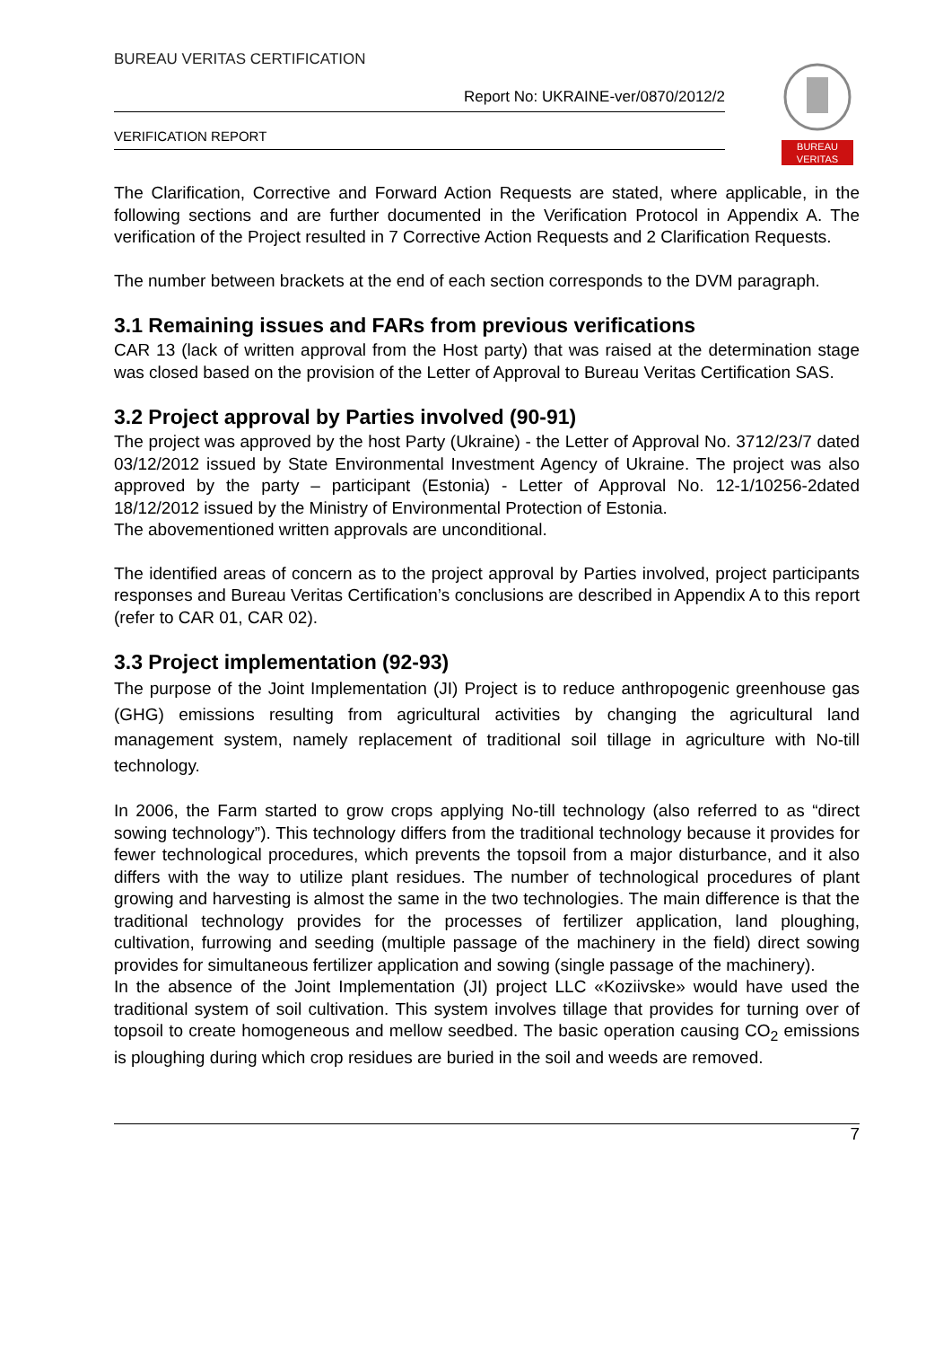BUREAU VERITAS CERTIFICATION
Report No: UKRAINE-ver/0870/2012/2
VERIFICATION REPORT
BUREAU
VERITAS
The Clarification, Corrective and Forward Action Requests are stated, where applicable, in the following sections and are further documented in the Verification Protocol in Appendix A. The verification of the Project resulted in 7 Corrective Action Requests and 2 Clarification Requests.
The number between brackets at the end of each section corresponds to the DVM paragraph.
3.1 Remaining issues and FARs from previous verifications
CAR 13 (lack of written approval from the Host party) that was raised at the determination stage was closed based on the provision of the Letter of Approval to Bureau Veritas Certification SAS.
3.2 Project approval by Parties involved (90-91)
The project was approved by the host Party (Ukraine) - the Letter of Approval No. 3712/23/7 dated 03/12/2012 issued by State Environmental Investment Agency of Ukraine. The project was also approved by the party – participant (Estonia) - Letter of Approval No. 12-1/10256-2dated 18/12/2012 issued by the Ministry of Environmental Protection of Estonia.
The abovementioned written approvals are unconditional.
The identified areas of concern as to the project approval by Parties involved, project participants responses and Bureau Veritas Certification’s conclusions are described in Appendix A to this report (refer to CAR 01, CAR 02).
3.3 Project implementation (92-93)
The purpose of the Joint Implementation (JI) Project is to reduce anthropogenic greenhouse gas (GHG) emissions resulting from agricultural activities by changing the agricultural land management system, namely replacement of traditional soil tillage in agriculture with No-till technology.
In 2006, the Farm started to grow crops applying No-till technology (also referred to as “direct sowing technology”). This technology differs from the traditional technology because it provides for fewer technological procedures, which prevents the topsoil from a major disturbance, and it also differs with the way to utilize plant residues. The number of technological procedures of plant growing and harvesting is almost the same in the two technologies. The main difference is that the traditional technology provides for the processes of fertilizer application, land ploughing, cultivation, furrowing and seeding (multiple passage of the machinery in the field) direct sowing provides for simultaneous fertilizer application and sowing (single passage of the machinery).
In the absence of the Joint Implementation (JI) project LLC «Koziivske» would have used the traditional system of soil cultivation. This system involves tillage that provides for turning over of topsoil to create homogeneous and mellow seedbed. The basic operation causing CO<sub>2</sub> emissions is ploughing during which crop residues are buried in the soil and weeds are removed.
7